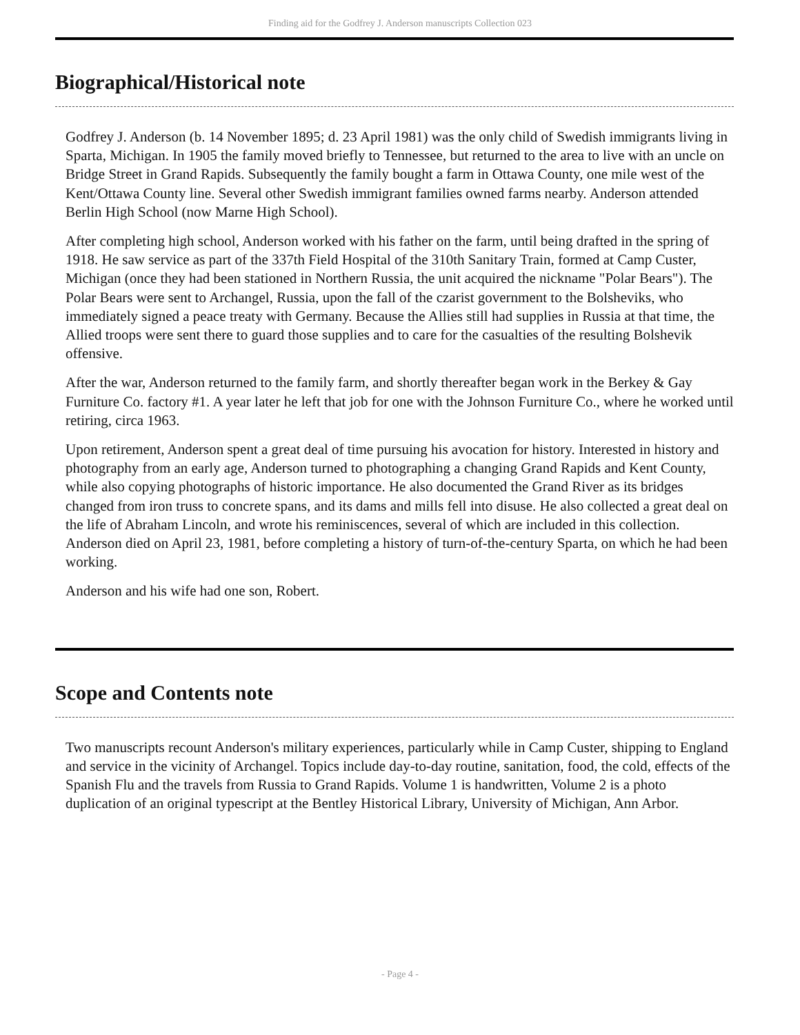Finding aid for the Godfrey J. Anderson manuscripts Collection 023
Biographical/Historical note
Godfrey J. Anderson (b. 14 November 1895; d. 23 April 1981) was the only child of Swedish immigrants living in Sparta, Michigan. In 1905 the family moved briefly to Tennessee, but returned to the area to live with an uncle on Bridge Street in Grand Rapids. Subsequently the family bought a farm in Ottawa County, one mile west of the Kent/Ottawa County line. Several other Swedish immigrant families owned farms nearby. Anderson attended Berlin High School (now Marne High School).
After completing high school, Anderson worked with his father on the farm, until being drafted in the spring of 1918. He saw service as part of the 337th Field Hospital of the 310th Sanitary Train, formed at Camp Custer, Michigan (once they had been stationed in Northern Russia, the unit acquired the nickname "Polar Bears"). The Polar Bears were sent to Archangel, Russia, upon the fall of the czarist government to the Bolsheviks, who immediately signed a peace treaty with Germany. Because the Allies still had supplies in Russia at that time, the Allied troops were sent there to guard those supplies and to care for the casualties of the resulting Bolshevik offensive.
After the war, Anderson returned to the family farm, and shortly thereafter began work in the Berkey & Gay Furniture Co. factory #1. A year later he left that job for one with the Johnson Furniture Co., where he worked until retiring, circa 1963.
Upon retirement, Anderson spent a great deal of time pursuing his avocation for history. Interested in history and photography from an early age, Anderson turned to photographing a changing Grand Rapids and Kent County, while also copying photographs of historic importance. He also documented the Grand River as its bridges changed from iron truss to concrete spans, and its dams and mills fell into disuse. He also collected a great deal on the life of Abraham Lincoln, and wrote his reminiscences, several of which are included in this collection. Anderson died on April 23, 1981, before completing a history of turn-of-the-century Sparta, on which he had been working.
Anderson and his wife had one son, Robert.
Scope and Contents note
Two manuscripts recount Anderson's military experiences, particularly while in Camp Custer, shipping to England and service in the vicinity of Archangel. Topics include day-to-day routine, sanitation, food, the cold, effects of the Spanish Flu and the travels from Russia to Grand Rapids. Volume 1 is handwritten, Volume 2 is a photo duplication of an original typescript at the Bentley Historical Library, University of Michigan, Ann Arbor.
- Page 4 -